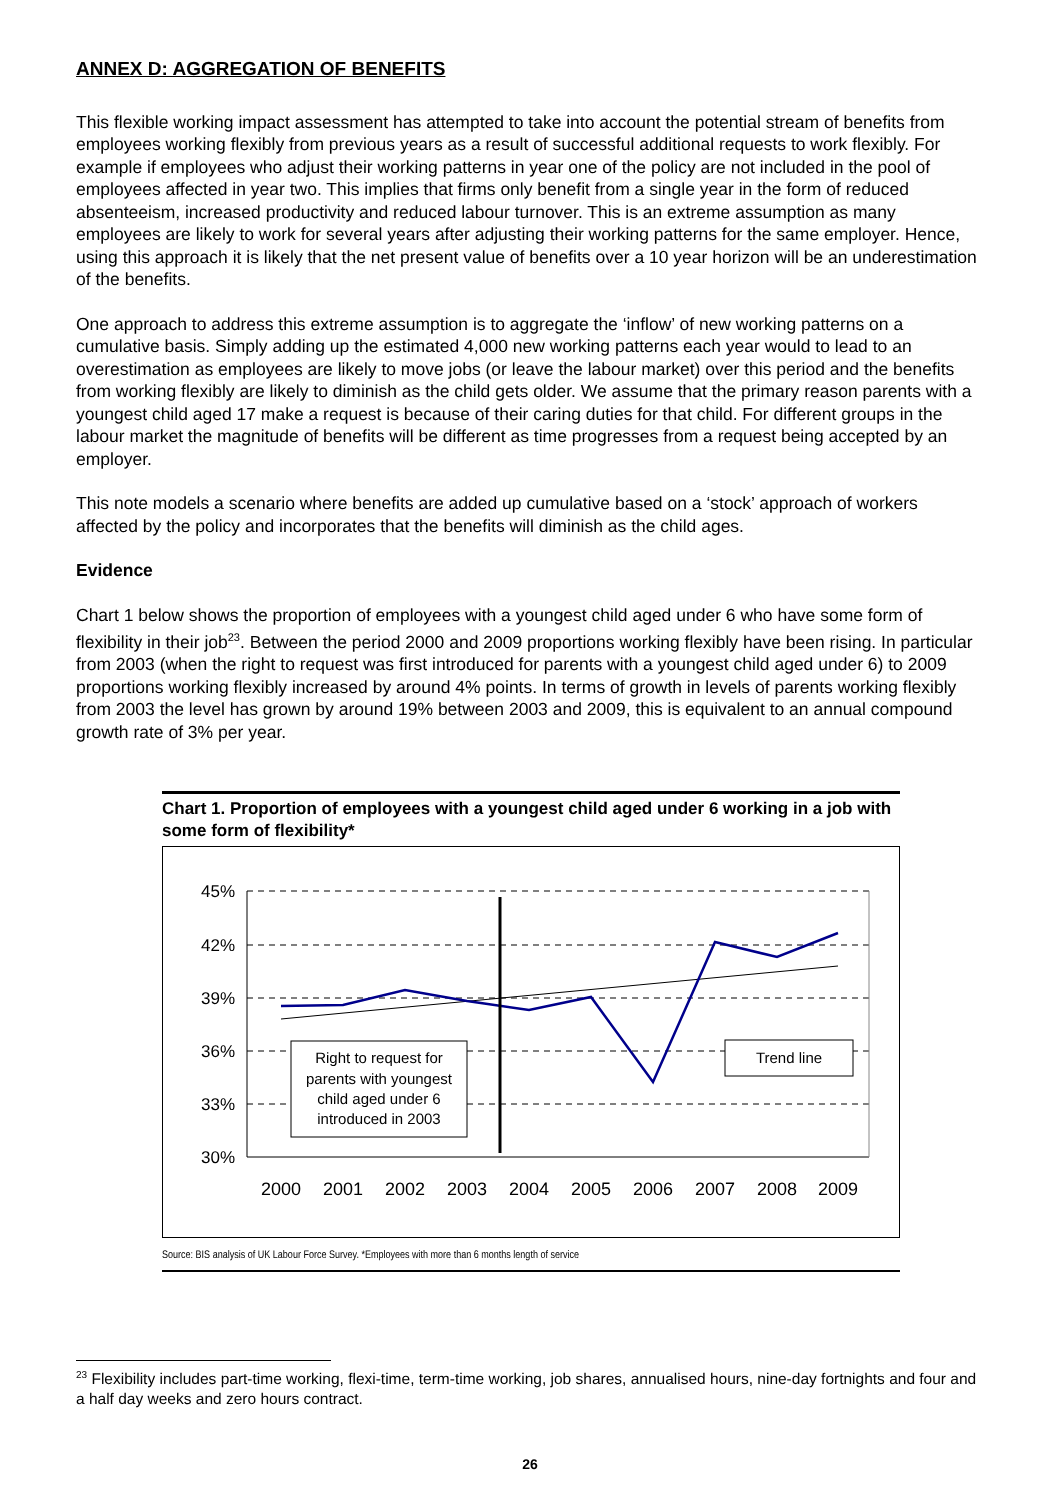ANNEX D: AGGREGATION OF BENEFITS
This flexible working impact assessment has attempted to take into account the potential stream of benefits from employees working flexibly from previous years as a result of successful additional requests to work flexibly. For example if employees who adjust their working patterns in year one of the policy are not included in the pool of employees affected in year two. This implies that firms only benefit from a single year in the form of reduced absenteeism, increased productivity and reduced labour turnover. This is an extreme assumption as many employees are likely to work for several years after adjusting their working patterns for the same employer. Hence, using this approach it is likely that the net present value of benefits over a 10 year horizon will be an underestimation of the benefits.
One approach to address this extreme assumption is to aggregate the ‘inflow’ of new working patterns on a cumulative basis. Simply adding up the estimated 4,000 new working patterns each year would to lead to an overestimation as employees are likely to move jobs (or leave the labour market) over this period and the benefits from working flexibly are likely to diminish as the child gets older. We assume that the primary reason parents with a youngest child aged 17 make a request is because of their caring duties for that child. For different groups in the labour market the magnitude of benefits will be different as time progresses from a request being accepted by an employer.
This note models a scenario where benefits are added up cumulative based on a ‘stock’ approach of workers affected by the policy and incorporates that the benefits will diminish as the child ages.
Evidence
Chart 1 below shows the proportion of employees with a youngest child aged under 6 who have some form of flexibility in their job<sup>23</sup>. Between the period 2000 and 2009 proportions working flexibly have been rising. In particular from 2003 (when the right to request was first introduced for parents with a youngest child aged under 6) to 2009 proportions working flexibly increased by around 4% points. In terms of growth in levels of parents working flexibly from 2003 the level has grown by around 19% between 2003 and 2009, this is equivalent to an annual compound growth rate of 3% per year.
Chart 1. Proportion of employees with a youngest child aged under 6 working in a job with some form of flexibility*
45%
42%
39%
36%
33%
30%
Right to request for parents with youngest child aged under 6 introduced in 2003
Trend line
2000
2001
2002
2003
2004
2005
2006
2007
2008
2009
Source: BIS analysis of UK Labour Force Survey. *Employees with more than 6 months length of service
<sup>23</sup> Flexibility includes part-time working, flexi-time, term-time working, job shares, annualised hours, nine-day fortnights and four and a half day weeks and zero hours contract.
26